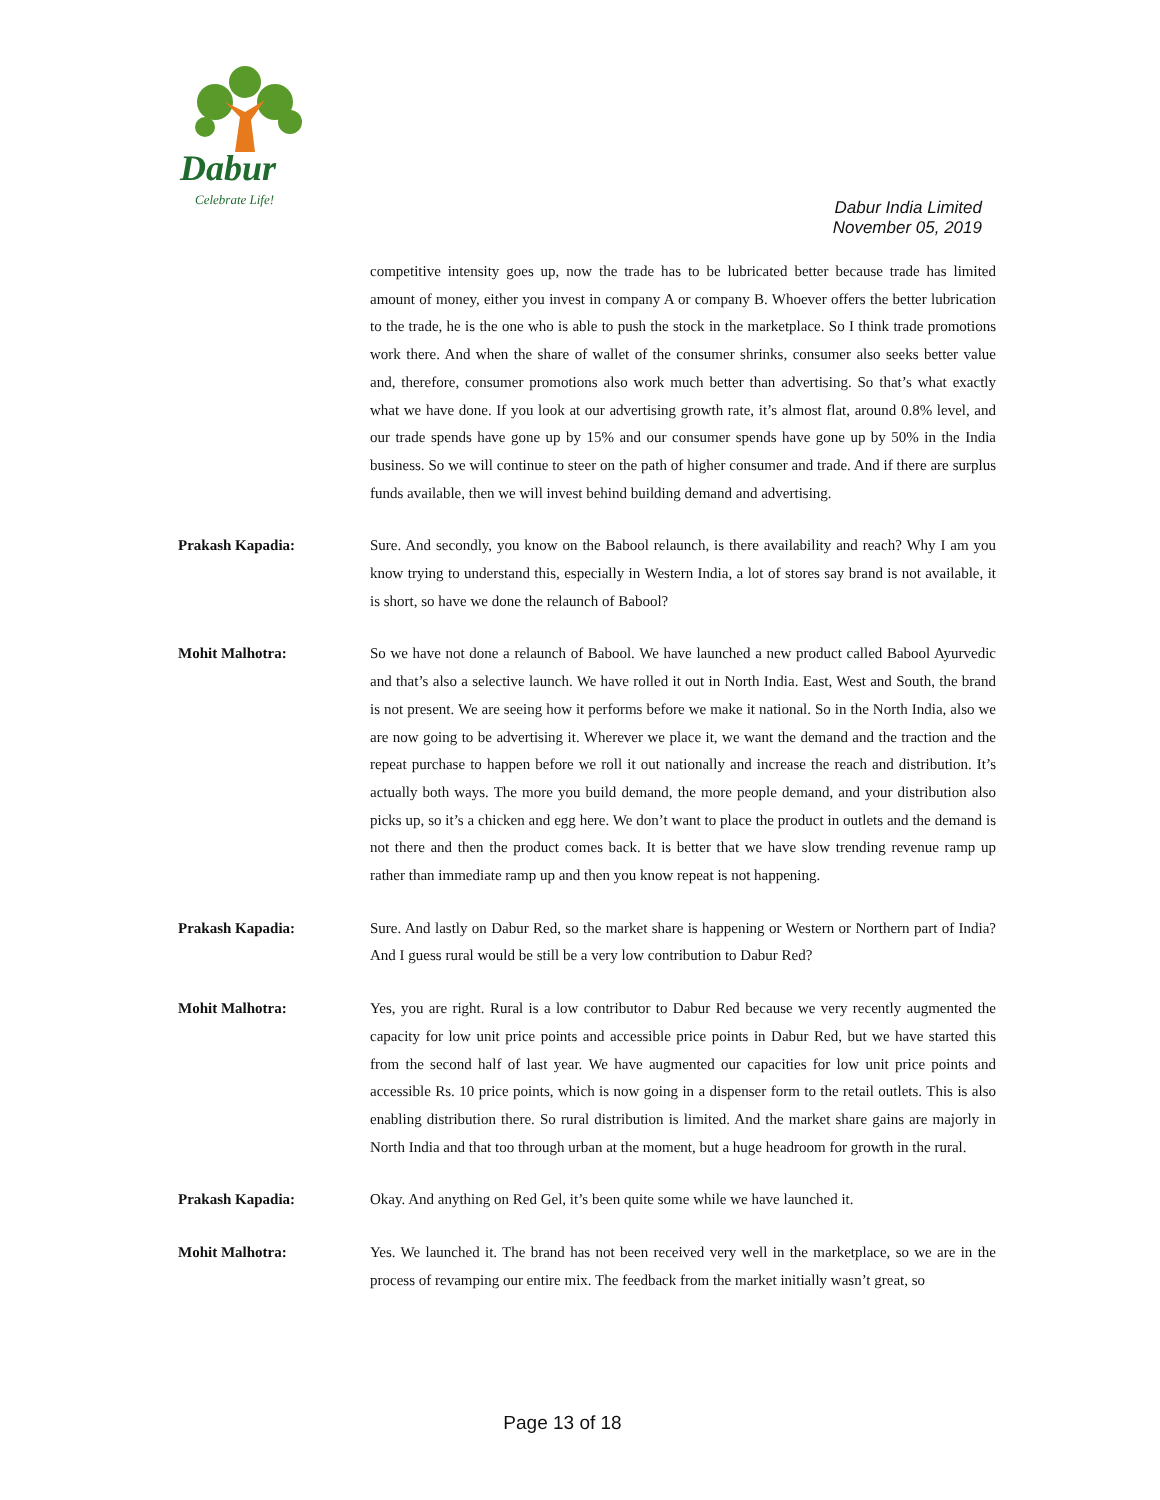Dabur
Celebrate Life!
Dabur India Limited
November 05, 2019
competitive intensity goes up, now the trade has to be lubricated better because trade has limited amount of money, either you invest in company A or company B. Whoever offers the better lubrication to the trade, he is the one who is able to push the stock in the marketplace. So I think trade promotions work there. And when the share of wallet of the consumer shrinks, consumer also seeks better value and, therefore, consumer promotions also work much better than advertising. So that’s what exactly what we have done. If you look at our advertising growth rate, it’s almost flat, around 0.8% level, and our trade spends have gone up by 15% and our consumer spends have gone up by 50% in the India business. So we will continue to steer on the path of higher consumer and trade. And if there are surplus funds available, then we will invest behind building demand and advertising.
Prakash Kapadia: Sure. And secondly, you know on the Babool relaunch, is there availability and reach? Why I am you know trying to understand this, especially in Western India, a lot of stores say brand is not available, it is short, so have we done the relaunch of Babool?
Mohit Malhotra: So we have not done a relaunch of Babool. We have launched a new product called Babool Ayurvedic and that’s also a selective launch. We have rolled it out in North India. East, West and South, the brand is not present. We are seeing how it performs before we make it national. So in the North India, also we are now going to be advertising it. Wherever we place it, we want the demand and the traction and the repeat purchase to happen before we roll it out nationally and increase the reach and distribution. It’s actually both ways. The more you build demand, the more people demand, and your distribution also picks up, so it’s a chicken and egg here. We don’t want to place the product in outlets and the demand is not there and then the product comes back. It is better that we have slow trending revenue ramp up rather than immediate ramp up and then you know repeat is not happening.
Prakash Kapadia: Sure. And lastly on Dabur Red, so the market share is happening or Western or Northern part of India? And I guess rural would be still be a very low contribution to Dabur Red?
Mohit Malhotra: Yes, you are right. Rural is a low contributor to Dabur Red because we very recently augmented the capacity for low unit price points and accessible price points in Dabur Red, but we have started this from the second half of last year. We have augmented our capacities for low unit price points and accessible Rs. 10 price points, which is now going in a dispenser form to the retail outlets. This is also enabling distribution there. So rural distribution is limited. And the market share gains are majorly in North India and that too through urban at the moment, but a huge headroom for growth in the rural.
Prakash Kapadia: Okay. And anything on Red Gel, it’s been quite some while we have launched it.
Mohit Malhotra: Yes. We launched it. The brand has not been received very well in the marketplace, so we are in the process of revamping our entire mix. The feedback from the market initially wasn’t great, so
Page 13 of 18